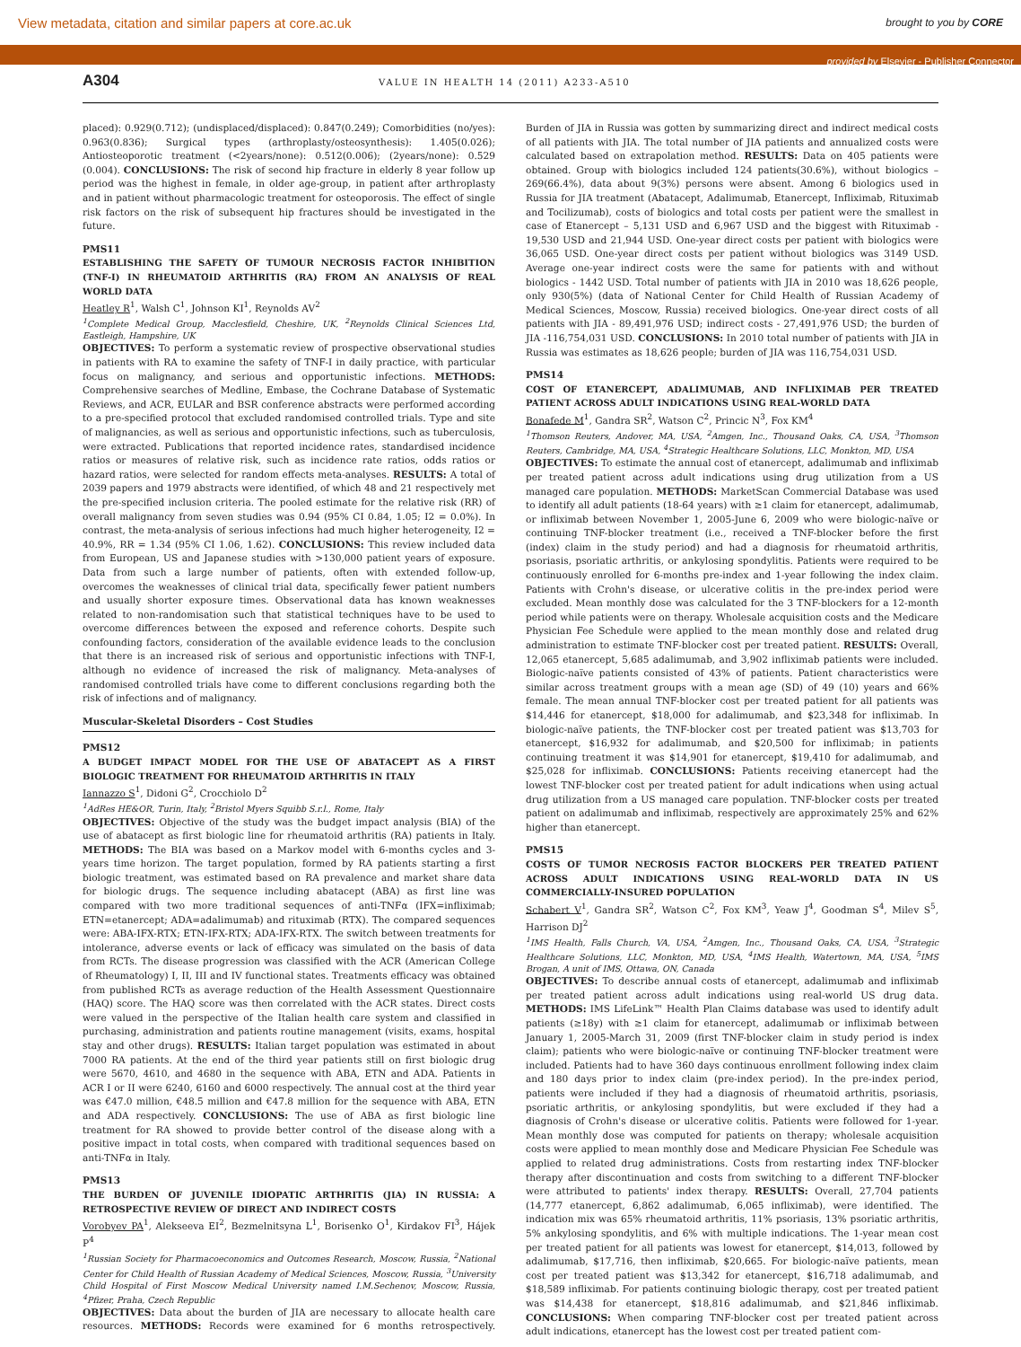View metadata, citation and similar papers at core.ac.uk brought to you by CORE
provided by Elsevier - Publisher Connector
A304 VALUE IN HEALTH 14 (2011) A233-A510
placed): 0.929(0.712); (undisplaced/displaced): 0.847(0.249); Comorbidities (no/yes): 0.963(0.836); Surgical types (arthroplasty/osteosynthesis): 1.405(0.026); Antiosteoporotic treatment (<2years/none): 0.512(0.006); (2years/none): 0.529 (0.004). CONCLUSIONS: The risk of second hip fracture in elderly 8 year follow up period was the highest in female, in older age-group, in patient after arthroplasty and in patient without pharmacologic treatment for osteoporosis. The effect of single risk factors on the risk of subsequent hip fractures should be investigated in the future.
PMS11
ESTABLISHING THE SAFETY OF TUMOUR NECROSIS FACTOR INHIBITION (TNF-I) IN RHEUMATOID ARTHRITIS (RA) FROM AN ANALYSIS OF REAL WORLD DATA
Heatley R<sup>1</sup>, Walsh C<sup>1</sup>, Johnson KI<sup>1</sup>, Reynolds AV<sup>2</sup>
<sup>1</sup> Complete Medical Group, Macclesfield, Cheshire, UK, <sup>2</sup>Reynolds Clinical Sciences Ltd, Eastleigh, Hampshire, UK
OBJECTIVES: To perform a systematic review of prospective observational studies in patients with RA to examine the safety of TNF-I in daily practice, with particular focus on malignancy, and serious and opportunistic infections. METHODS: Comprehensive searches of Medline, Embase, the Cochrane Database of Systematic Reviews, and ACR, EULAR and BSR conference abstracts were performed according to a pre-specified protocol that excluded randomised controlled trials. Type and site of malignancies, as well as serious and opportunistic infections, such as tuberculosis, were extracted. Publications that reported incidence rates, standardised incidence ratios or measures of relative risk, such as incidence rate ratios, odds ratios or hazard ratios, were selected for random effects meta-analyses. RESULTS: A total of 2039 papers and 1979 abstracts were identified, of which 48 and 21 respectively met the pre-specified inclusion criteria. The pooled estimate for the relative risk (RR) of overall malignancy from seven studies was 0.94 (95% CI 0.84, 1.05; I2 = 0.0%). In contrast, the meta-analysis of serious infections had much higher heterogeneity, I2 = 40.9%, RR = 1.34 (95% CI 1.06, 1.62). CONCLUSIONS: This review included data from European, US and Japanese studies with >130,000 patient years of exposure. Data from such a large number of patients, often with extended follow-up, overcomes the weaknesses of clinical trial data, specifically fewer patient numbers and usually shorter exposure times. Observational data has known weaknesses related to non-randomisation such that statistical techniques have to be used to overcome differences between the exposed and reference cohorts. Despite such confounding factors, consideration of the available evidence leads to the conclusion that there is an increased risk of serious and opportunistic infections with TNF-I, although no evidence of increased the risk of malignancy. Meta-analyses of randomised controlled trials have come to different conclusions regarding both the risk of infections and of malignancy.
Muscular-Skeletal Disorders – Cost Studies
PMS12
A BUDGET IMPACT MODEL FOR THE USE OF ABATACEPT AS A FIRST BIOLOGIC TREATMENT FOR RHEUMATOID ARTHRITIS IN ITALY
Iannazzo S<sup>1</sup>, Didoni G<sup>2</sup>, Crocchiolo D<sup>2</sup>
<sup>1</sup> AdRes HE&OR, Turin, Italy, <sup>2</sup>Bristol Myers Squibb S.r.l., Rome, Italy
OBJECTIVES: Objective of the study was the budget impact analysis (BIA) of the use of abatacept as first biologic line for rheumatoid arthritis (RA) patients in Italy. METHODS: The BIA was based on a Markov model with 6-months cycles and 3-years time horizon. The target population, formed by RA patients starting a first biologic treatment, was estimated based on RA prevalence and market share data for biologic drugs. The sequence including abatacept (ABA) as first line was compared with two more traditional sequences of anti-TNFα (IFX=infliximab; ETN=etanercept; ADA=adalimumab) and rituximab (RTX). The compared sequences were: ABA-IFX-RTX; ETN-IFX-RTX; ADA-IFX-RTX. The switch between treatments for intolerance, adverse events or lack of efficacy was simulated on the basis of data from RCTs. The disease progression was classified with the ACR (American College of Rheumatology) I, II, III and IV functional states. Treatments efficacy was obtained from published RCTs as average reduction of the Health Assessment Questionnaire (HAQ) score. The HAQ score was then correlated with the ACR states. Direct costs were valued in the perspective of the Italian health care system and classified in purchasing, administration and patients routine management (visits, exams, hospital stay and other drugs). RESULTS: Italian target population was estimated in about 7000 RA patients. At the end of the third year patients still on first biologic drug were 5670, 4610, and 4680 in the sequence with ABA, ETN and ADA. Patients in ACR I or II were 6240, 6160 and 6000 respectively. The annual cost at the third year was €47.0 million, €48.5 million and €47.8 million for the sequence with ABA, ETN and ADA respectively. CONCLUSIONS: The use of ABA as first biologic line treatment for RA showed to provide better control of the disease along with a positive impact in total costs, when compared with traditional sequences based on anti-TNFα in Italy.
PMS13
THE BURDEN OF JUVENILE IDIOPATIC ARTHRITIS (JIA) IN RUSSIA: A RETROSPECTIVE REVIEW OF DIRECT AND INDIRECT COSTS
Vorobyev PA<sup>1</sup>, Alekseeva EI<sup>2</sup>, Bezmelnitsyna L<sup>1</sup>, Borisenko O<sup>1</sup>, Kirdakov FI<sup>3</sup>, Hájek P<sup>4</sup>
<sup>1</sup> Russian Society for Pharmacoeconomics and Outcomes Research, Moscow, Russia, <sup>2</sup>National Center for Child Health of Russian Academy of Medical Sciences, Moscow, Russia, <sup>3</sup>University Child Hospital of First Moscow Medical University named I.M.Sechenov, Moscow, Russia, <sup>4</sup>Pfizer, Praha, Czech Republic
OBJECTIVES: Data about the burden of JIA are necessary to allocate health care resources. METHODS: Records were examined for 6 months retrospectively. Burden of JIA in Russia was gotten by summarizing direct and indirect medical costs of all patients with JIA. The total number of JIA patients and annualized costs were calculated based on extrapolation method. RESULTS: Data on 405 patients were obtained. Group with biologics included 124 patients(30.6%), without biologics – 269(66.4%), data about 9(3%) persons were absent. Among 6 biologics used in Russia for JIA treatment (Abatacept, Adalimumab, Etanercept, Infliximab, Rituximab and Tocilizumab), costs of biologics and total costs per patient were the smallest in case of Etanercept – 5,131 USD and 6,967 USD and the biggest with Rituximab - 19,530 USD and 21,944 USD. One-year direct costs per patient with biologics were 36,065 USD. One-year direct costs per patient without biologics was 3149 USD. Average one-year indirect costs were the same for patients with and without biologics - 1442 USD. Total number of patients with JIA in 2010 was 18,626 people, only 930(5%) (data of National Center for Child Health of Russian Academy of Medical Sciences, Moscow, Russia) received biologics. One-year direct costs of all patients with JIA - 89,491,976 USD; indirect costs - 27,491,976 USD; the burden of JIA -116,754,031 USD. CONCLUSIONS: In 2010 total number of patients with JIA in Russia was estimates as 18,626 people; burden of JIA was 116,754,031 USD.
PMS14
COST OF ETANERCEPT, ADALIMUMAB, AND INFLIXIMAB PER TREATED PATIENT ACROSS ADULT INDICATIONS USING REAL-WORLD DATA
Bonafede M<sup>1</sup>, Gandra SR<sup>2</sup>, Watson C<sup>2</sup>, Princic N<sup>3</sup>, Fox KM<sup>4</sup>
<sup>1</sup> Thomson Reuters, Andover, MA, USA, <sup>2</sup>Amgen, Inc., Thousand Oaks, CA, USA, <sup>3</sup>Thomson Reuters, Cambridge, MA, USA, <sup>4</sup>Strategic Healthcare Solutions, LLC, Monkton, MD, USA
OBJECTIVES: To estimate the annual cost of etanercept, adalimumab and infliximab per treated patient across adult indications using drug utilization from a US managed care population. METHODS: MarketScan Commercial Database was used to identify all adult patients (18-64 years) with ≥1 claim for etanercept, adalimumab, or infliximab between November 1, 2005-June 6, 2009 who were biologic-naïve or continuing TNF-blocker treatment (i.e., received a TNF-blocker before the first (index) claim in the study period) and had a diagnosis for rheumatoid arthritis, psoriasis, psoriatic arthritis, or ankylosing spondylitis. Patients were required to be continuously enrolled for 6-months pre-index and 1-year following the index claim. Patients with Crohn's disease, or ulcerative colitis in the pre-index period were excluded. Mean monthly dose was calculated for the 3 TNF-blockers for a 12-month period while patients were on therapy. Wholesale acquisition costs and the Medicare Physician Fee Schedule were applied to the mean monthly dose and related drug administration to estimate TNF-blocker cost per treated patient. RESULTS: Overall, 12,065 etanercept, 5,685 adalimumab, and 3,902 infliximab patients were included. Biologic-naïve patients consisted of 43% of patients. Patient characteristics were similar across treatment groups with a mean age (SD) of 49 (10) years and 66% female. The mean annual TNF-blocker cost per treated patient for all patients was $14,446 for etanercept, $18,000 for adalimumab, and $23,348 for infliximab. In biologic-naïve patients, the TNF-blocker cost per treated patient was $13,703 for etanercept, $16,932 for adalimumab, and $20,500 for infliximab; in patients continuing treatment it was $14,901 for etanercept, $19,410 for adalimumab, and $25,028 for infliximab. CONCLUSIONS: Patients receiving etanercept had the lowest TNF-blocker cost per treated patient for adult indications when using actual drug utilization from a US managed care population. TNF-blocker costs per treated patient on adalimumab and infliximab, respectively are approximately 25% and 62% higher than etanercept.
PMS15
COSTS OF TUMOR NECROSIS FACTOR BLOCKERS PER TREATED PATIENT ACROSS ADULT INDICATIONS USING REAL-WORLD DATA IN US COMMERCIALLY-INSURED POPULATION
Schabert V<sup>1</sup>, Gandra SR<sup>2</sup>, Watson C<sup>2</sup>, Fox KM<sup>3</sup>, Yeaw J<sup>4</sup>, Goodman S<sup>4</sup>, Milev S<sup>5</sup>, Harrison DJ<sup>2</sup>
<sup>1</sup> IMS Health, Falls Church, VA, USA, <sup>2</sup>Amgen, Inc., Thousand Oaks, CA, USA, <sup>3</sup>Strategic Healthcare Solutions, LLC, Monkton, MD, USA, <sup>4</sup>IMS Health, Watertown, MA, USA, <sup>5</sup>IMS Brogan, A unit of IMS, Ottawa, ON, Canada
OBJECTIVES: To describe annual costs of etanercept, adalimumab and infliximab per treated patient across adult indications using real-world US drug data. METHODS: IMS LifeLink™ Health Plan Claims database was used to identify adult patients (≥18y) with ≥1 claim for etanercept, adalimumab or infliximab between January 1, 2005-March 31, 2009 (first TNF-blocker claim in study period is index claim); patients who were biologic-naïve or continuing TNF-blocker treatment were included. Patients had to have 360 days continuous enrollment following index claim and 180 days prior to index claim (pre-index period). In the pre-index period, patients were included if they had a diagnosis of rheumatoid arthritis, psoriasis, psoriatic arthritis, or ankylosing spondylitis, but were excluded if they had a diagnosis of Crohn's disease or ulcerative colitis. Patients were followed for 1-year. Mean monthly dose was computed for patients on therapy; wholesale acquisition costs were applied to mean monthly dose and Medicare Physician Fee Schedule was applied to related drug administrations. Costs from restarting index TNF-blocker therapy after discontinuation and costs from switching to a different TNF-blocker were attributed to patients' index therapy. RESULTS: Overall, 27,704 patients (14,777 etanercept, 6,862 adalimumab, 6,065 infliximab), were identified. The indication mix was 65% rheumatoid arthritis, 11% psoriasis, 13% psoriatic arthritis, 5% ankylosing spondylitis, and 6% with multiple indications. The 1-year mean cost per treated patient for all patients was lowest for etanercept, $14,013, followed by adalimumab, $17,716, then infliximab, $20,665. For biologic-naïve patients, mean cost per treated patient was $13,342 for etanercept, $16,718 adalimumab, and $18,589 infliximab. For patients continuing biologic therapy, cost per treated patient was $14,438 for etanercept, $18,816 adalimumab, and $21,846 infliximab. CONCLUSIONS: When comparing TNF-blocker cost per treated patient across adult indications, etanercept has the lowest cost per treated patient com-